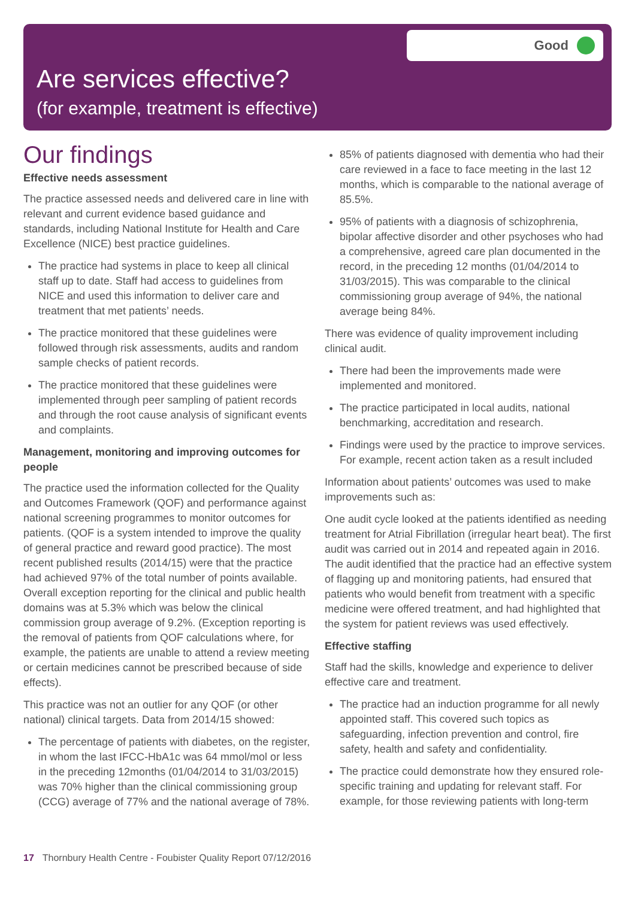Good
Are services effective?
(for example, treatment is effective)
Our findings
Effective needs assessment
The practice assessed needs and delivered care in line with relevant and current evidence based guidance and standards, including National Institute for Health and Care Excellence (NICE) best practice guidelines.
The practice had systems in place to keep all clinical staff up to date. Staff had access to guidelines from NICE and used this information to deliver care and treatment that met patients’ needs.
The practice monitored that these guidelines were followed through risk assessments, audits and random sample checks of patient records.
The practice monitored that these guidelines were implemented through peer sampling of patient records and through the root cause analysis of significant events and complaints.
Management, monitoring and improving outcomes for people
The practice used the information collected for the Quality and Outcomes Framework (QOF) and performance against national screening programmes to monitor outcomes for patients. (QOF is a system intended to improve the quality of general practice and reward good practice). The most recent published results (2014/15) were that the practice had achieved 97% of the total number of points available. Overall exception reporting for the clinical and public health domains was at 5.3% which was below the clinical commission group average of 9.2%. (Exception reporting is the removal of patients from QOF calculations where, for example, the patients are unable to attend a review meeting or certain medicines cannot be prescribed because of side effects).
This practice was not an outlier for any QOF (or other national) clinical targets. Data from 2014/15 showed:
The percentage of patients with diabetes, on the register, in whom the last IFCC-HbA1c was 64 mmol/mol or less in the preceding 12months (01/04/2014 to 31/03/2015) was 70% higher than the clinical commissioning group (CCG) average of 77% and the national average of 78%.
85% of patients diagnosed with dementia who had their care reviewed in a face to face meeting in the last 12 months, which is comparable to the national average of 85.5%.
95% of patients with a diagnosis of schizophrenia, bipolar affective disorder and other psychoses who had a comprehensive, agreed care plan documented in the record, in the preceding 12 months (01/04/2014 to 31/03/2015). This was comparable to the clinical commissioning group average of 94%, the national average being 84%.
There was evidence of quality improvement including clinical audit.
There had been the improvements made were implemented and monitored.
The practice participated in local audits, national benchmarking, accreditation and research.
Findings were used by the practice to improve services. For example, recent action taken as a result included
Information about patients’ outcomes was used to make improvements such as:
One audit cycle looked at the patients identified as needing treatment for Atrial Fibrillation (irregular heart beat). The first audit was carried out in 2014 and repeated again in 2016. The audit identified that the practice had an effective system of flagging up and monitoring patients, had ensured that patients who would benefit from treatment with a specific medicine were offered treatment, and had highlighted that the system for patient reviews was used effectively.
Effective staffing
Staff had the skills, knowledge and experience to deliver effective care and treatment.
The practice had an induction programme for all newly appointed staff. This covered such topics as safeguarding, infection prevention and control, fire safety, health and safety and confidentiality.
The practice could demonstrate how they ensured role-specific training and updating for relevant staff. For example, for those reviewing patients with long-term
17 Thornbury Health Centre - Foubister Quality Report 07/12/2016